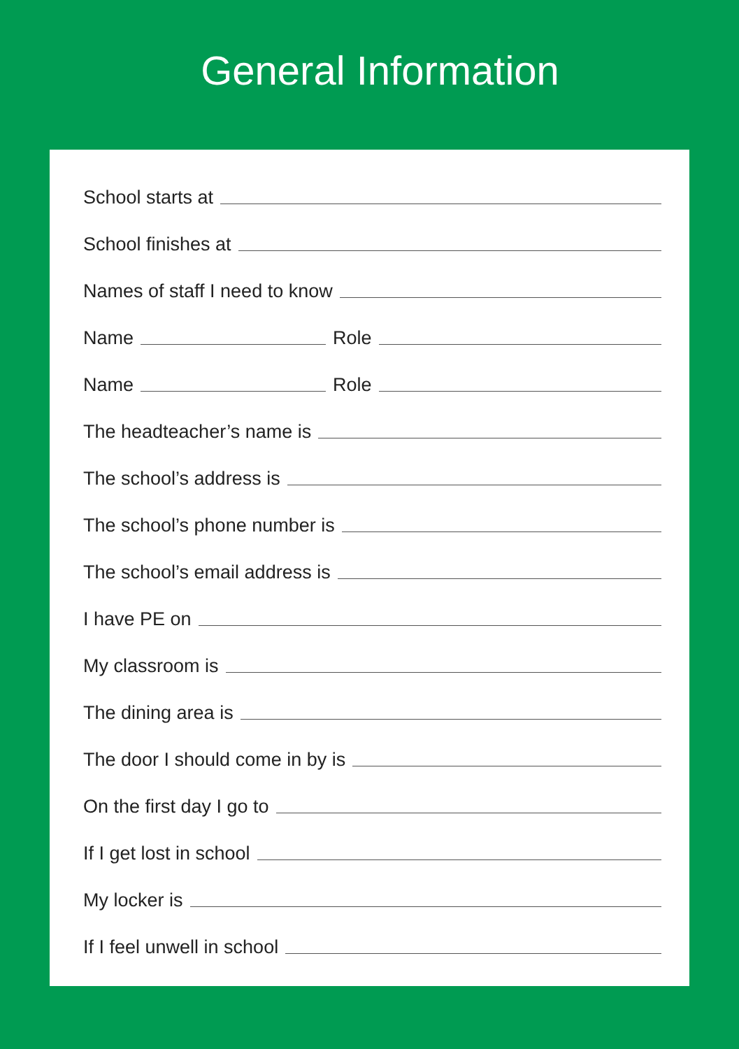General Information
School starts at
School finishes at
Names of staff I need to know
Name
Role
Name
Role
The headteacher’s name is
The school’s address is
The school’s phone number is
The school’s email address is
I have PE on
My classroom is
The dining area is
The door I should come in by is
On the first day I go to
If I get lost in school
My locker is
If I feel unwell in school